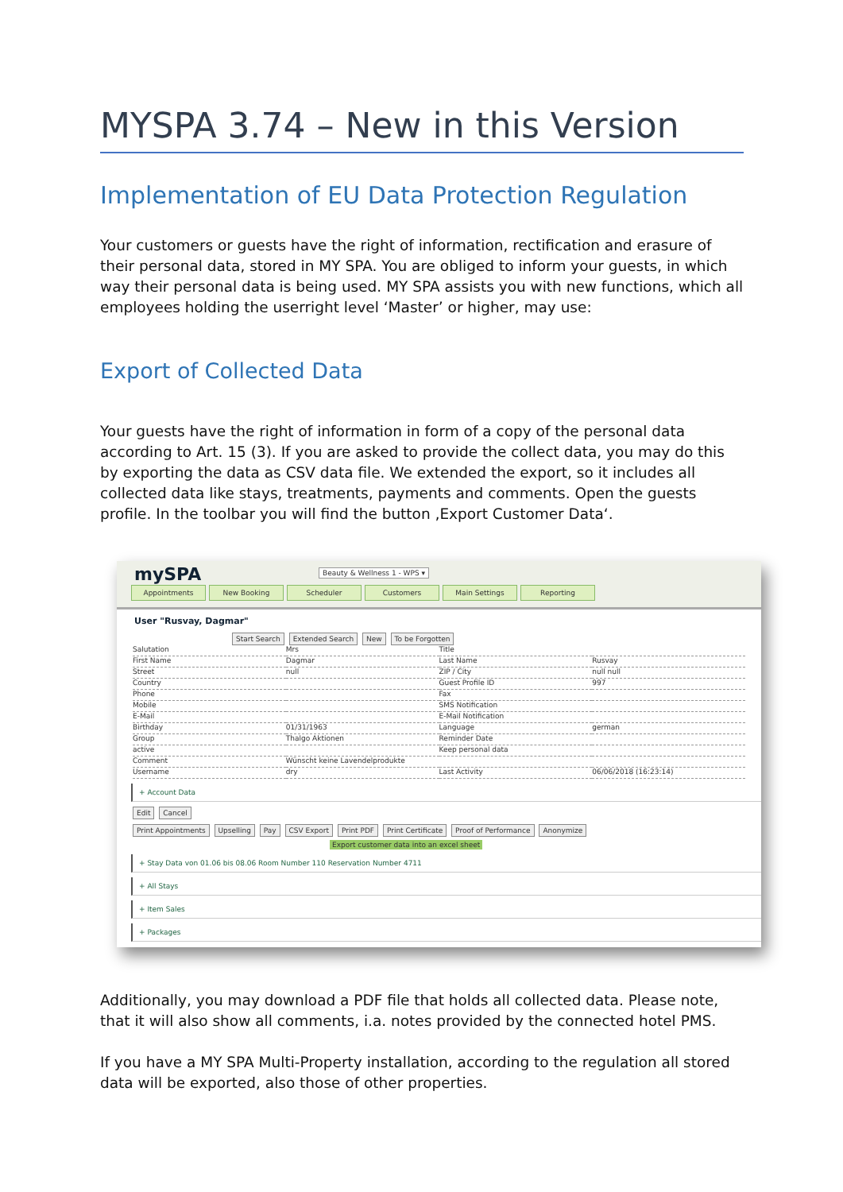MYSPA 3.74 – New in this Version
Implementation of EU Data Protection Regulation
Your customers or guests have the right of information, rectification and erasure of their personal data, stored in MY SPA. You are obliged to inform your guests, in which way their personal data is being used. MY SPA assists you with new functions, which all employees holding the userright level ‘Master’ or higher, may use:
Export of Collected Data
Your guests have the right of information in form of a copy of the personal data according to Art. 15 (3). If you are asked to provide the collect data, you may do this by exporting the data as CSV data file. We extended the export, so it includes all collected data like stays, treatments, payments and comments. Open the guests profile. In the toolbar you will find the button ‚Export Customer Data‘.
mySPA Beauty & Wellness 1 - WPS ▾
Appointments New Booking Scheduler Customers Main Settings Reporting
User "Rusvay, Dagmar"
Start Search Extended Search New To be Forgotten
Salutation Mrs Title
First Name Dagmar Last Name Rusvay
Street null ZIP / City null null
Country Guest Profile ID 997
Phone Fax
Mobile SMS Notification
E-Mail E-Mail Notification
Birthday 01/31/1963 Language german
Group Thalgo Aktionen Reminder Date
active Keep personal data
Comment Wünscht keine Lavendelprodukte
Username dry Last Activity 06/06/2018 (16:23:14)
+ Account Data
Edit Cancel
Print Appointments Upselling Pay CSV Export Print PDF Print Certificate Proof of Performance Anonymize
Export customer data into an excel sheet
+ Stay Data von 01.06 bis 08.06 Room Number 110 Reservation Number 4711
+ All Stays
+ Item Sales
+ Packages
Additionally, you may download a PDF file that holds all collected data. Please note, that it will also show all comments, i.a. notes provided by the connected hotel PMS.
If you have a MY SPA Multi-Property installation, according to the regulation all stored data will be exported, also those of other properties.